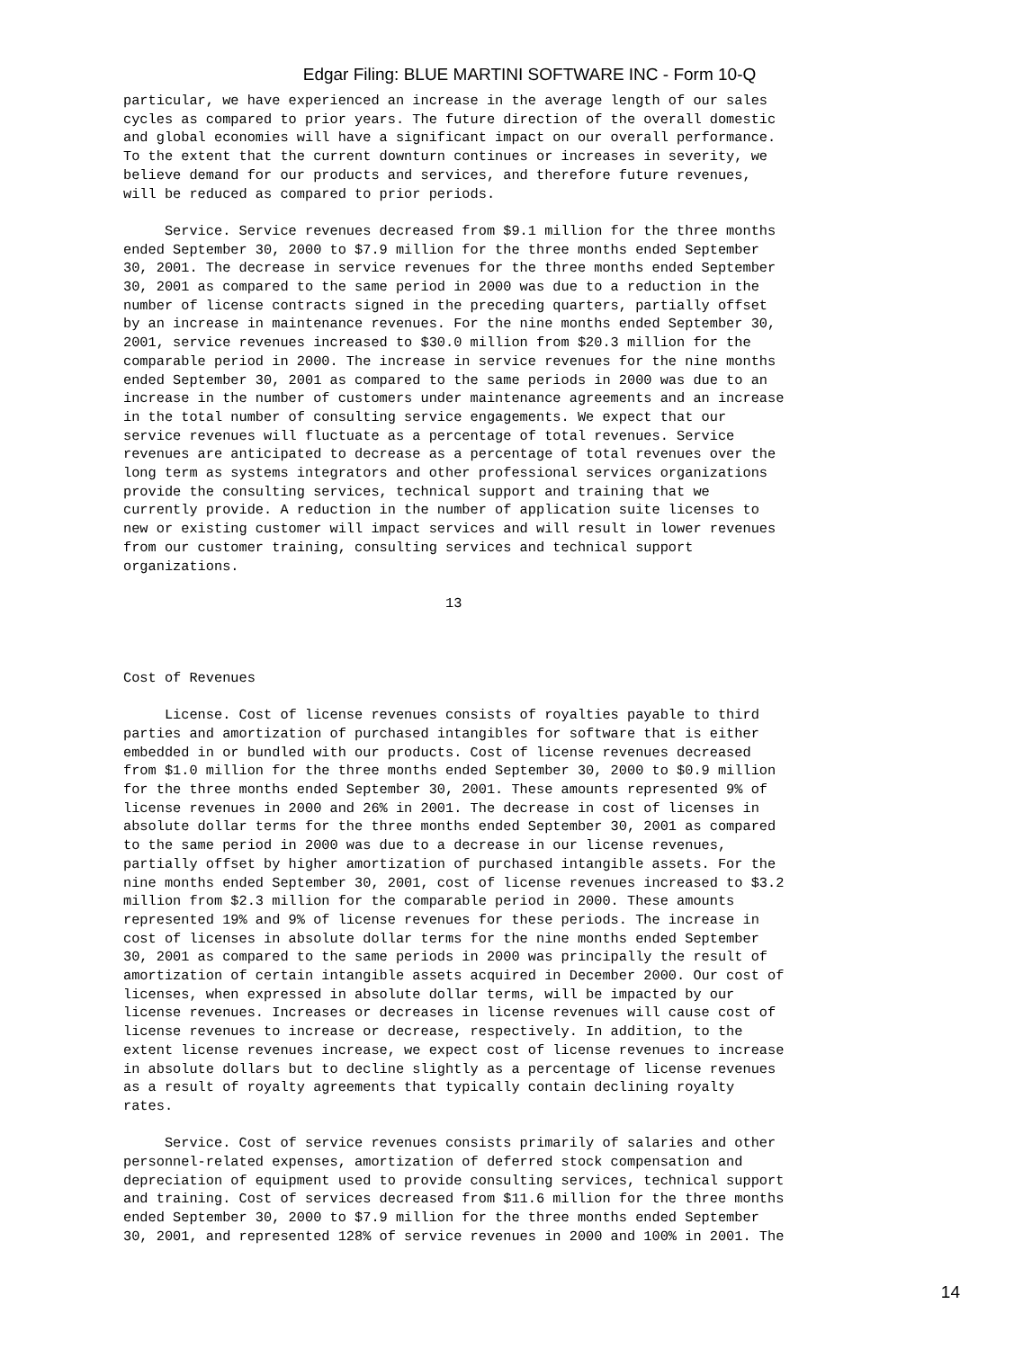Edgar Filing: BLUE MARTINI SOFTWARE INC - Form 10-Q
particular, we have experienced an increase in the average length of our sales
cycles as compared to prior years. The future direction of the overall domestic
and global economies will have a significant impact on our overall performance.
To the extent that the current downturn continues or increases in severity, we
believe demand for our products and services, and therefore future revenues,
will be reduced as compared to prior periods.

     Service. Service revenues decreased from $9.1 million for the three months
ended September 30, 2000 to $7.9 million for the three months ended September
30, 2001. The decrease in service revenues for the three months ended September
30, 2001 as compared to the same period in 2000 was due to a reduction in the
number of license contracts signed in the preceding quarters, partially offset
by an increase in maintenance revenues. For the nine months ended September 30,
2001, service revenues increased to $30.0 million from $20.3 million for the
comparable period in 2000. The increase in service revenues for the nine months
ended September 30, 2001 as compared to the same periods in 2000 was due to an
increase in the number of customers under maintenance agreements and an increase
in the total number of consulting service engagements. We expect that our
service revenues will fluctuate as a percentage of total revenues. Service
revenues are anticipated to decrease as a percentage of total revenues over the
long term as systems integrators and other professional services organizations
provide the consulting services, technical support and training that we
currently provide. A reduction in the number of application suite licenses to
new or existing customer will impact services and will result in lower revenues
from our customer training, consulting services and technical support
organizations.

                                       13



Cost of Revenues

     License. Cost of license revenues consists of royalties payable to third
parties and amortization of purchased intangibles for software that is either
embedded in or bundled with our products. Cost of license revenues decreased
from $1.0 million for the three months ended September 30, 2000 to $0.9 million
for the three months ended September 30, 2001. These amounts represented 9% of
license revenues in 2000 and 26% in 2001. The decrease in cost of licenses in
absolute dollar terms for the three months ended September 30, 2001 as compared
to the same period in 2000 was due to a decrease in our license revenues,
partially offset by higher amortization of purchased intangible assets. For the
nine months ended September 30, 2001, cost of license revenues increased to $3.2
million from $2.3 million for the comparable period in 2000. These amounts
represented 19% and 9% of license revenues for these periods. The increase in
cost of licenses in absolute dollar terms for the nine months ended September
30, 2001 as compared to the same periods in 2000 was principally the result of
amortization of certain intangible assets acquired in December 2000. Our cost of
licenses, when expressed in absolute dollar terms, will be impacted by our
license revenues. Increases or decreases in license revenues will cause cost of
license revenues to increase or decrease, respectively. In addition, to the
extent license revenues increase, we expect cost of license revenues to increase
in absolute dollars but to decline slightly as a percentage of license revenues
as a result of royalty agreements that typically contain declining royalty
rates.

     Service. Cost of service revenues consists primarily of salaries and other
personnel-related expenses, amortization of deferred stock compensation and
depreciation of equipment used to provide consulting services, technical support
and training. Cost of services decreased from $11.6 million for the three months
ended September 30, 2000 to $7.9 million for the three months ended September
30, 2001, and represented 128% of service revenues in 2000 and 100% in 2001. The
14